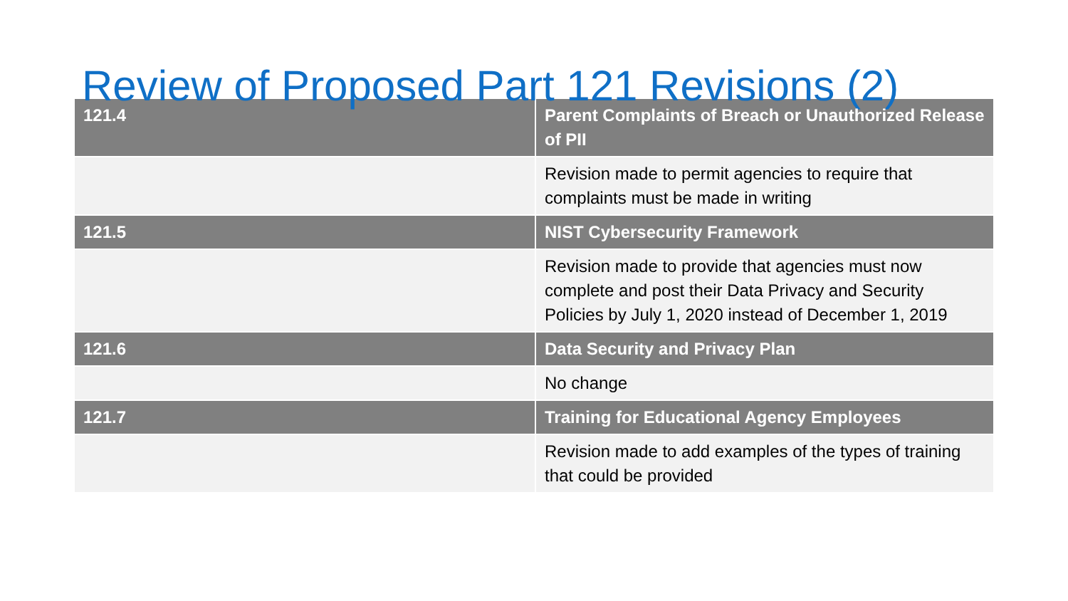Review of Proposed Part 121 Revisions (2)
| 121.4 | Parent Complaints of Breach or Unauthorized Release of PII |
| | Revision made to permit agencies to require that complaints must be made in writing |
| 121.5 | NIST Cybersecurity Framework |
| | Revision made to provide that agencies must now complete and post their Data Privacy and Security Policies by July 1, 2020 instead of December 1, 2019 |
| 121.6 | Data Security and Privacy Plan |
| | No change |
| 121.7 | Training for Educational Agency Employees |
| | Revision made to add examples of the types of training that could be provided |